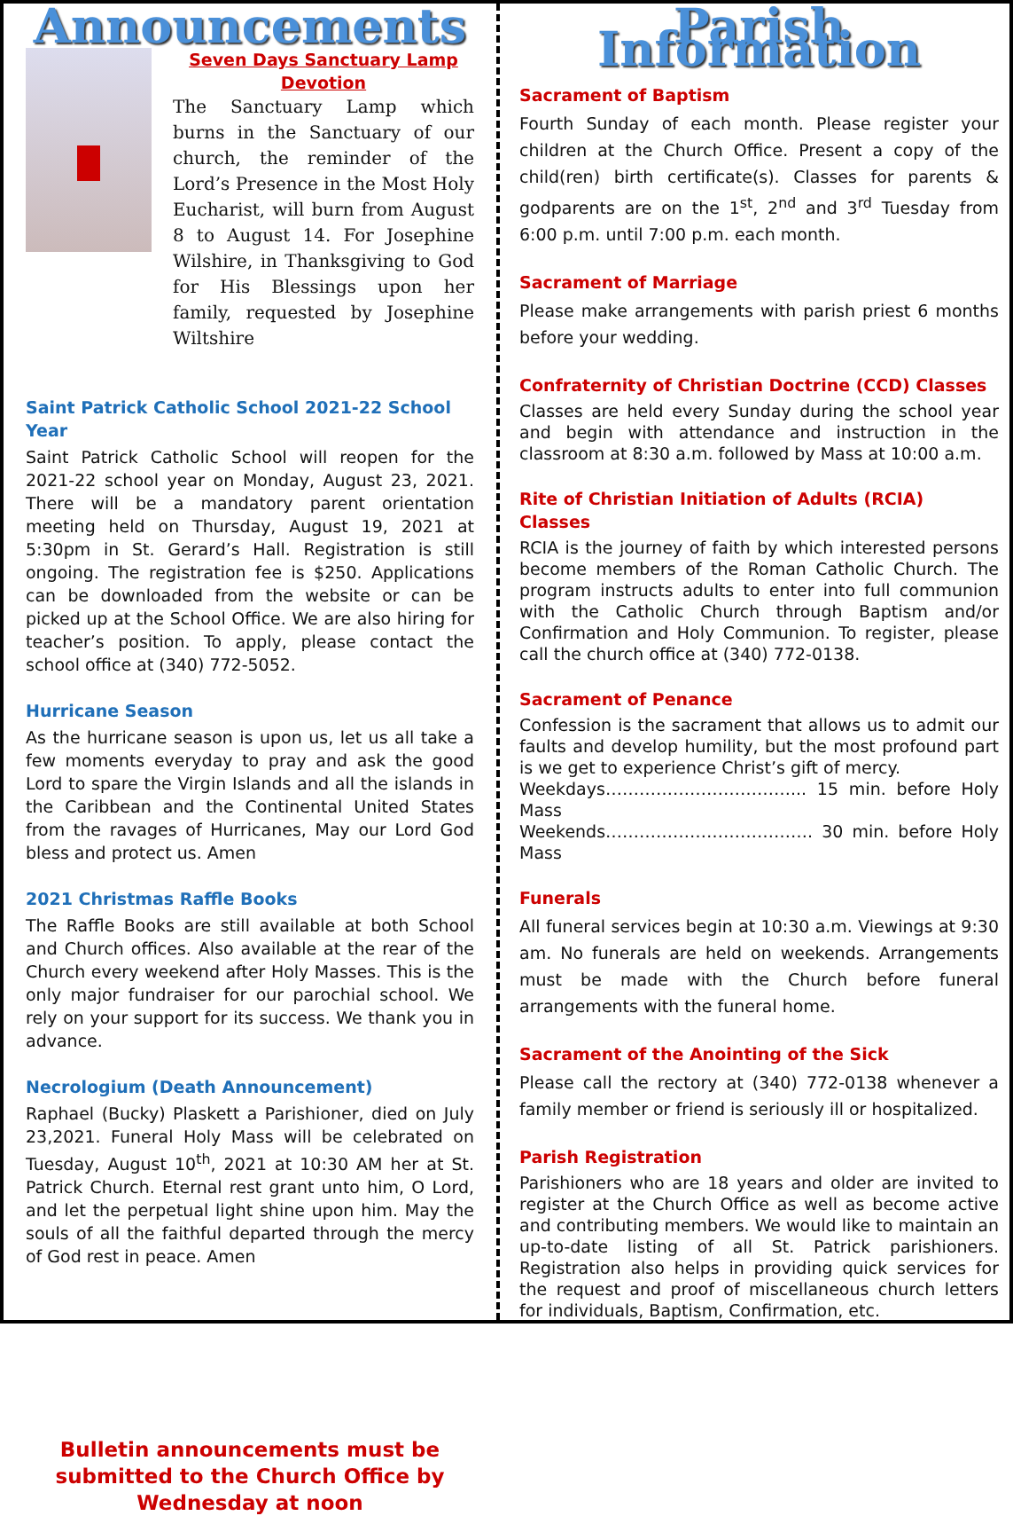Announcements
Seven Days Sanctuary Lamp Devotion
The Sanctuary Lamp which burns in the Sanctuary of our church, the reminder of the Lord’s Presence in the Most Holy Eucharist, will burn from August 8 to August 14. For Josephine Wilshire, in Thanksgiving to God for His Blessings upon her family, requested by Josephine Wiltshire
Saint Patrick Catholic School 2021-22 School Year
Saint Patrick Catholic School will reopen for the 2021-22 school year on Monday, August 23, 2021. There will be a mandatory parent orientation meeting held on Thursday, August 19, 2021 at 5:30pm in St. Gerard’s Hall. Registration is still ongoing. The registration fee is $250. Applications can be downloaded from the website or can be picked up at the School Office. We are also hiring for teacher’s position. To apply, please contact the school office at (340) 772-5052.
Hurricane Season
As the hurricane season is upon us, let us all take a few moments everyday to pray and ask the good Lord to spare the Virgin Islands and all the islands in the Caribbean and the Continental United States from the ravages of Hurricanes, May our Lord God bless and protect us. Amen
2021 Christmas Raffle Books
The Raffle Books are still available at both School and Church offices. Also available at the rear of the Church every weekend after Holy Masses. This is the only major fundraiser for our parochial school. We rely on your support for its success. We thank you in advance.
Necrologium (Death Announcement)
Raphael (Bucky) Plaskett a Parishioner, died on July 23,2021. Funeral Holy Mass will be celebrated on Tuesday, August 10<sup>th</sup>, 2021 at 10:30 AM her at St. Patrick Church. Eternal rest grant unto him, O Lord, and let the perpetual light shine upon him. May the souls of all the faithful departed through the mercy of God rest in peace. Amen
Bulletin announcements must be submitted to the Church Office by Wednesday at noon
Parish Information
Sacrament of Baptism
Fourth Sunday of each month. Please register your children at the Church Office. Present a copy of the child(ren) birth certificate(s). Classes for parents & godparents are on the 1<sup>st</sup>, 2<sup>nd</sup> and 3<sup>rd</sup> Tuesday from 6:00 p.m. until 7:00 p.m. each month.
Sacrament of Marriage
Please make arrangements with parish priest 6 months before your wedding.
Confraternity of Christian Doctrine (CCD) Classes
Classes are held every Sunday during the school year and begin with attendance and instruction in the classroom at 8:30 a.m. followed by Mass at 10:00 a.m.
Rite of Christian Initiation of Adults (RCIA) Classes
RCIA is the journey of faith by which interested persons become members of the Roman Catholic Church. The program instructs adults to enter into full communion with the Catholic Church through Baptism and/or Confirmation and Holy Communion. To register, please call the church office at (340) 772-0138.
Sacrament of Penance
Confession is the sacrament that allows us to admit our faults and develop humility, but the most profound part is we get to experience Christ’s gift of mercy.
Weekdays……………………………... 15 min. before Holy Mass
Weekends………………………………. 30 min. before Holy Mass
Funerals
All funeral services begin at 10:30 a.m. Viewings at 9:30 am. No funerals are held on weekends. Arrangements must be made with the Church before funeral arrangements with the funeral home.
Sacrament of the Anointing of the Sick
Please call the rectory at (340) 772-0138 whenever a family member or friend is seriously ill or hospitalized.
Parish Registration
Parishioners who are 18 years and older are invited to register at the Church Office as well as become active and contributing members. We would like to maintain an up-to-date listing of all St. Patrick parishioners. Registration also helps in providing quick services for the request and proof of miscellaneous church letters for individuals, Baptism, Confirmation, etc.